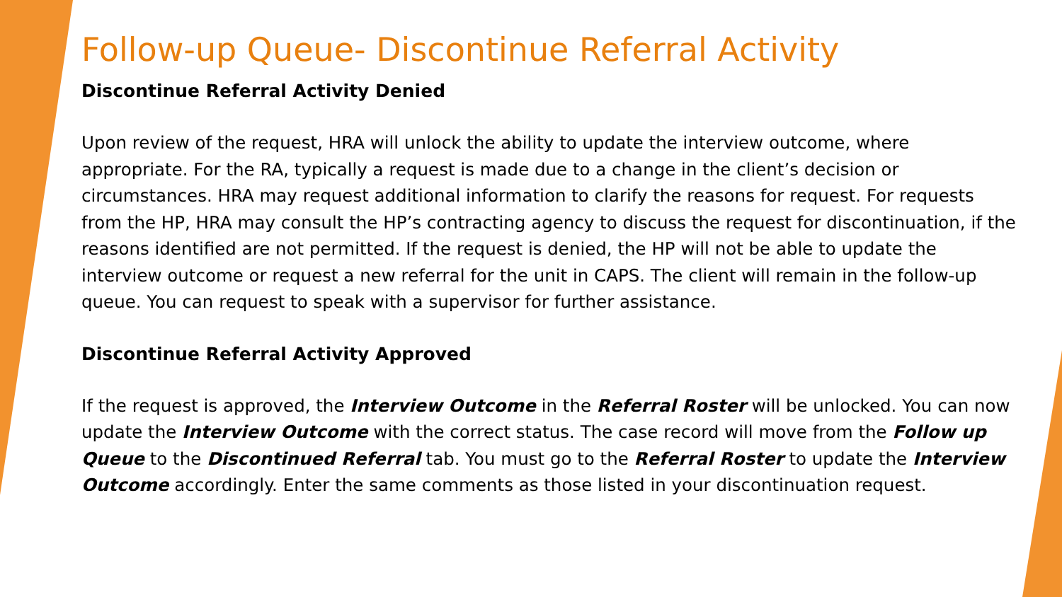Follow-up Queue- Discontinue Referral Activity
Discontinue Referral Activity Denied
Upon review of the request, HRA will unlock the ability to update the interview outcome, where appropriate. For the RA, typically a request is made due to a change in the client’s decision or circumstances. HRA may request additional information to clarify the reasons for request. For requests from the HP, HRA may consult the HP’s contracting agency to discuss the request for discontinuation, if the reasons identified are not permitted. If the request is denied, the HP will not be able to update the interview outcome or request a new referral for the unit in CAPS. The client will remain in the follow-up queue. You can request to speak with a supervisor for further assistance.
Discontinue Referral Activity Approved
If the request is approved, the Interview Outcome in the Referral Roster will be unlocked. You can now update the Interview Outcome with the correct status. The case record will move from the Follow up Queue to the Discontinued Referral tab. You must go to the Referral Roster to update the Interview Outcome accordingly. Enter the same comments as those listed in your discontinuation request.